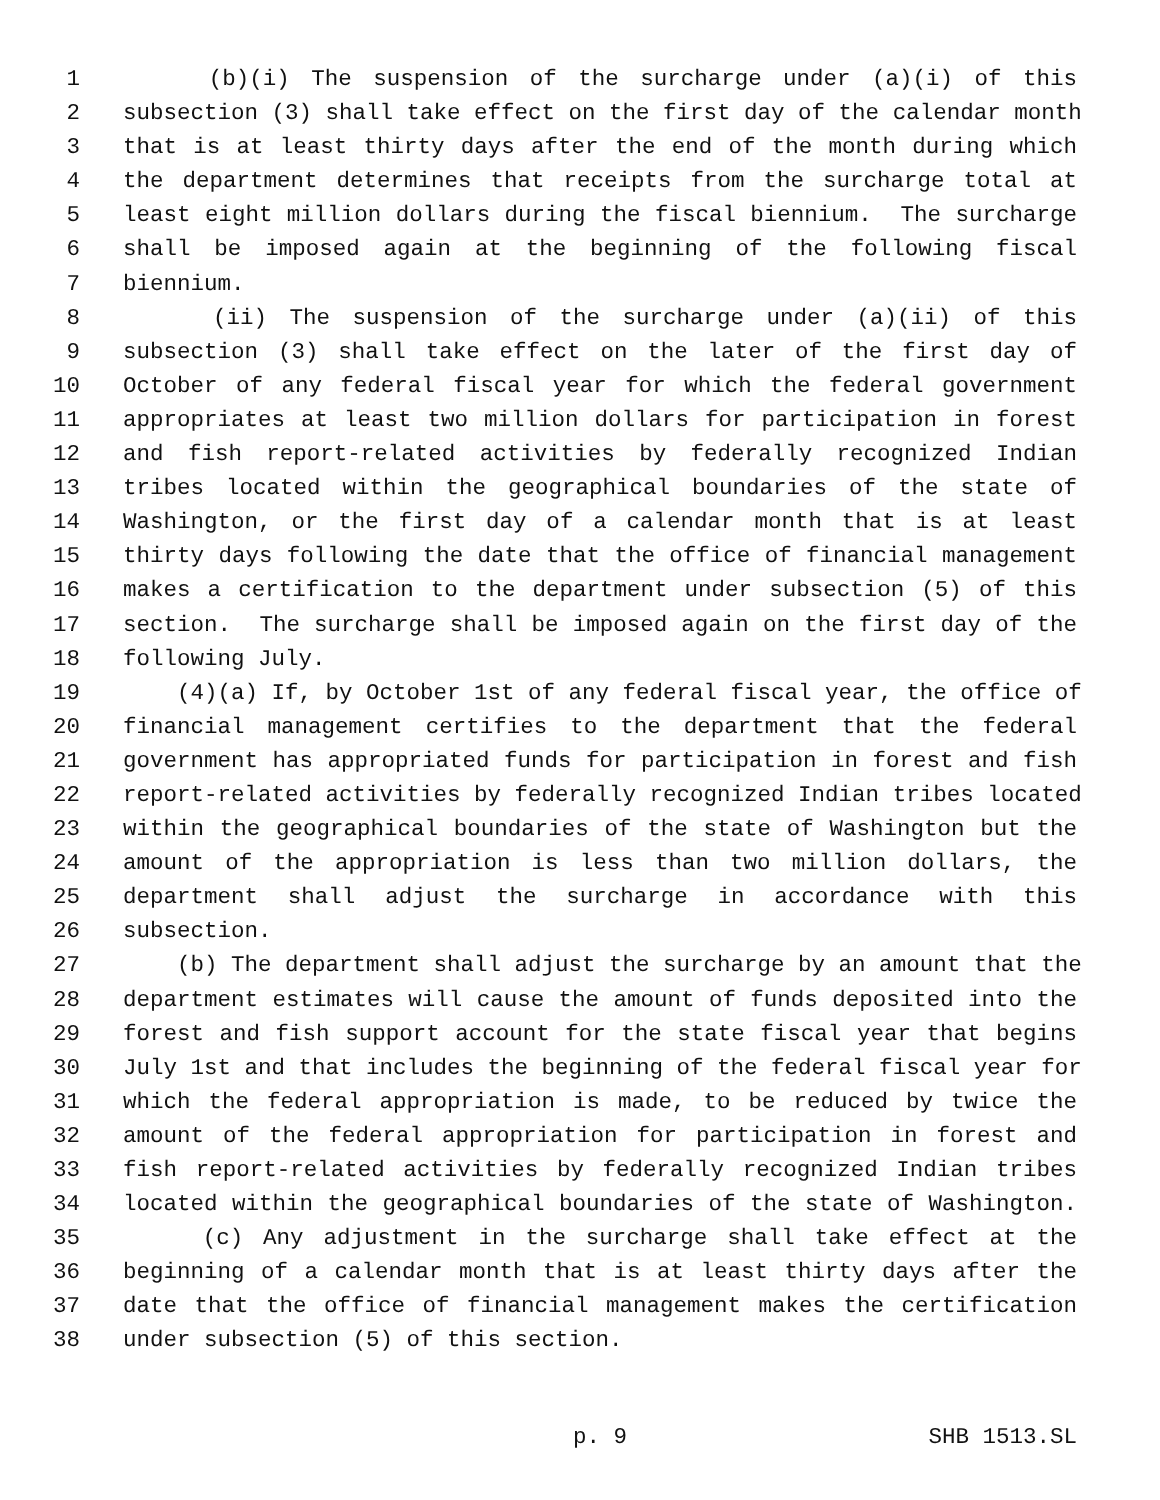1 (b)(i) The suspension of the surcharge under (a)(i) of this
2 subsection (3) shall take effect on the first day of the calendar month
3 that is at least thirty days after the end of the month during which
4 the department determines that receipts from the surcharge total at
5 least eight million dollars during the fiscal biennium. The surcharge
6 shall be imposed again at the beginning of the following fiscal
7 biennium.
8 (ii) The suspension of the surcharge under (a)(ii) of this
9 subsection (3) shall take effect on the later of the first day of
10 October of any federal fiscal year for which the federal government
11 appropriates at least two million dollars for participation in forest
12 and fish report-related activities by federally recognized Indian
13 tribes located within the geographical boundaries of the state of
14 Washington, or the first day of a calendar month that is at least
15 thirty days following the date that the office of financial management
16 makes a certification to the department under subsection (5) of this
17 section. The surcharge shall be imposed again on the first day of the
18 following July.
19 (4)(a) If, by October 1st of any federal fiscal year, the office of
20 financial management certifies to the department that the federal
21 government has appropriated funds for participation in forest and fish
22 report-related activities by federally recognized Indian tribes located
23 within the geographical boundaries of the state of Washington but the
24 amount of the appropriation is less than two million dollars, the
25 department shall adjust the surcharge in accordance with this
26 subsection.
27 (b) The department shall adjust the surcharge by an amount that the
28 department estimates will cause the amount of funds deposited into the
29 forest and fish support account for the state fiscal year that begins
30 July 1st and that includes the beginning of the federal fiscal year for
31 which the federal appropriation is made, to be reduced by twice the
32 amount of the federal appropriation for participation in forest and
33 fish report-related activities by federally recognized Indian tribes
34 located within the geographical boundaries of the state of Washington.
35 (c) Any adjustment in the surcharge shall take effect at the
36 beginning of a calendar month that is at least thirty days after the
37 date that the office of financial management makes the certification
38 under subsection (5) of this section.
p. 9 SHB 1513.SL